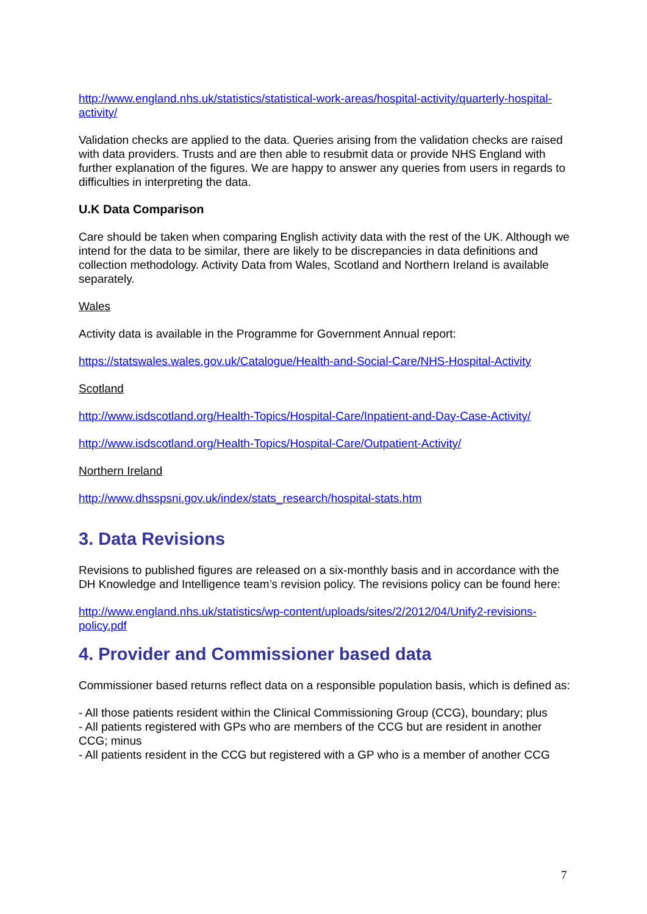http://www.england.nhs.uk/statistics/statistical-work-areas/hospital-activity/quarterly-hospital-activity/
Validation checks are applied to the data. Queries arising from the validation checks are raised with data providers. Trusts and are then able to resubmit data or provide NHS England with further explanation of the figures. We are happy to answer any queries from users in regards to difficulties in interpreting the data.
U.K Data Comparison
Care should be taken when comparing English activity data with the rest of the UK. Although we intend for the data to be similar, there are likely to be discrepancies in data definitions and collection methodology. Activity Data from Wales, Scotland and Northern Ireland is available separately.
Wales
Activity data is available in the Programme for Government Annual report:
https://statswales.wales.gov.uk/Catalogue/Health-and-Social-Care/NHS-Hospital-Activity
Scotland
http://www.isdscotland.org/Health-Topics/Hospital-Care/Inpatient-and-Day-Case-Activity/
http://www.isdscotland.org/Health-Topics/Hospital-Care/Outpatient-Activity/
Northern Ireland
http://www.dhsspsni.gov.uk/index/stats_research/hospital-stats.htm
3. Data Revisions
Revisions to published figures are released on a six-monthly basis and in accordance with the DH Knowledge and Intelligence team’s revision policy. The revisions policy can be found here:
http://www.england.nhs.uk/statistics/wp-content/uploads/sites/2/2012/04/Unify2-revisions-policy.pdf
4. Provider and Commissioner based data
Commissioner based returns reflect data on a responsible population basis, which is defined as:
- All those patients resident within the Clinical Commissioning Group (CCG), boundary; plus
- All patients registered with GPs who are members of the CCG but are resident in another CCG; minus
- All patients resident in the CCG but registered with a GP who is a member of another CCG
7